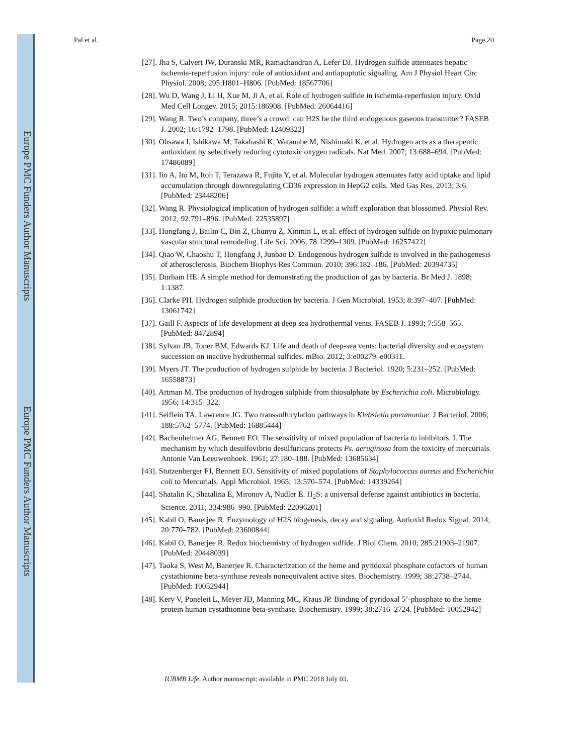Europe PMC Funders Author Manuscripts
Europe PMC Funders Author Manuscripts
Pal et al. Page 20
[27]. Jha S, Calvert JW, Duranski MR, Ramachandran A, Lefer DJ. Hydrogen sulfide attenuates hepatic ischemia-reperfusion injury: role of antioxidant and antiapoptotic signaling. Am J Physiol Heart Circ Physiol. 2008; 295:H801–H806. [PubMed: 18567706]
[28]. Wu D, Wang J, Li H, Xue M, Ji A, et al. Role of hydrogen sulfide in ischemia-reperfusion injury. Oxid Med Cell Longev. 2015; 2015:186908. [PubMed: 26064416]
[29]. Wang R. Two’s company, three’s a crowd: can H2S be the third endogenous gaseous transmitter? FASEB J. 2002; 16:1792–1798. [PubMed: 12409322]
[30]. Ohsawa I, Ishikawa M, Takahashi K, Watanabe M, Nishimaki K, et al. Hydrogen acts as a therapeutic antioxidant by selectively reducing cytotoxic oxygen radicals. Nat Med. 2007; 13:688–694. [PubMed: 17486089]
[31]. Iio A, Ito M, Itoh T, Terazawa R, Fujita Y, et al. Molecular hydrogen attenuates fatty acid uptake and lipid accumulation through downregulating CD36 expression in HepG2 cells. Med Gas Res. 2013; 3:6. [PubMed: 23448206]
[32]. Wang R. Physiological implication of hydrogen sulfide: a whiff exploration that blossomed. Physiol Rev. 2012; 92:791–896. [PubMed: 22535897]
[33]. Hongfang J, Bailin C, Bin Z, Chunyu Z, Xinmin L, et al. effect of hydrogen sulfide on hypoxic pulmonary vascular structural remodeling. Life Sci. 2006; 78:1299–1309. [PubMed: 16257422]
[34]. Qiao W, Chaoshu T, Hongfang J, Junbao D. Endogenous hydrogen sulfide is involved in the pathogenesis of atherosclerosis. Biochem Biophys Res Commun. 2010; 396:182–186. [PubMed: 20394735]
[35]. Durham HE. A simple method for demonstrating the production of gas by bacteria. Br Med J. 1898; 1:1387.
[36]. Clarke PH. Hydrogen sulphide production by bacteria. J Gen Microbiol. 1953; 8:397–407. [PubMed: 13061742]
[37]. Gaill F. Aspects of life development at deep sea hydrothermal vents. FASEB J. 1993; 7:558–565. [PubMed: 8472894]
[38]. Sylvan JB, Toner BM, Edwards KJ. Life and death of deep-sea vents: bacterial diversity and ecosystem succession on inactive hydrothermal sulfides. mBio. 2012; 3:e00279–e00311.
[39]. Myers JT. The production of hydrogen sulphide by bacteria. J Bacteriol. 1920; 5:231–252. [PubMed: 16558873]
[40]. Artman M. The production of hydrogen sulphide from thiosulphate by Escherichia coli. Microbiology. 1956; 14:315–322.
[41]. Seiflein TA, Lawrence JG. Two transsulfurylation pathways in Klebsiella pneumoniae. J Bacteriol. 2006; 188:5762–5774. [PubMed: 16885444]
[42]. Bachenheimer AG, Bennett EO. The sensitivity of mixed population of bacteria to inhibitors. I. The mechanism by which desulfovibrio desulfuricans protects Ps. aeruginosa from the toxicity of mercurials. Antonie Van Leeuwenhoek. 1961; 27:180–188. [PubMed: 13685634]
[43]. Stutzenberger FJ, Bennett EO. Sensitivity of mixed populations of Staphylococcus aureus and Escherichia coli to Mercurials. Appl Microbiol. 1965; 13:570–574. [PubMed: 14339264]
[44]. Shatalin K, Shatalina E, Mironov A, Nudler E. H<sub>2</sub>S: a universal defense against antibiotics in bacteria. Science. 2011; 334:986–990. [PubMed: 22096201]
[45]. Kabil O, Banerjee R. Enzymology of H2S biogenesis, decay and signaling. Antioxid Redox Signal. 2014; 20:770–782. [PubMed: 23600844]
[46]. Kabil O, Banerjee R. Redox biochemistry of hydrogen sulfide. J Biol Chem. 2010; 285:21903–21907. [PubMed: 20448039]
[47]. Taoka S, West M, Banerjee R. Characterization of the heme and pyridoxal phosphate cofactors of human cystathionine beta-synthase reveals nonequivalent active sites. Biochemistry. 1999; 38:2738–2744. [PubMed: 10052944]
[48]. Kery V, Poneleit L, Meyer JD, Manning MC, Kraus JP. Binding of pyridoxal 5’-phosphate to the heme protein human cystathionine beta-synthase. Biochemistry. 1999; 38:2716–2724. [PubMed: 10052942]
IUBMB Life. Author manuscript; available in PMC 2018 July 03.